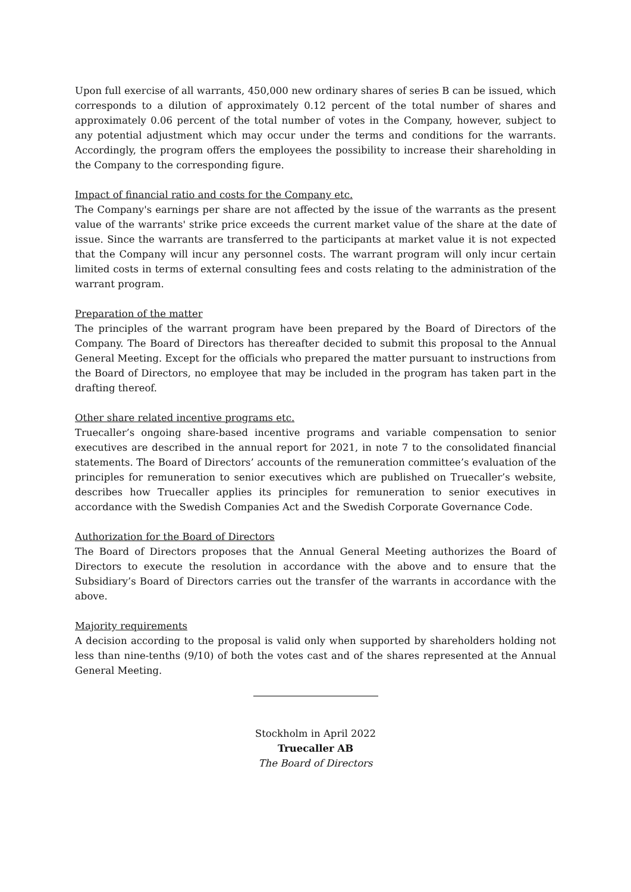Upon full exercise of all warrants, 450,000 new ordinary shares of series B can be issued, which corresponds to a dilution of approximately 0.12 percent of the total number of shares and approximately 0.06 percent of the total number of votes in the Company, however, subject to any potential adjustment which may occur under the terms and conditions for the warrants. Accordingly, the program offers the employees the possibility to increase their shareholding in the Company to the corresponding figure.
Impact of financial ratio and costs for the Company etc.
The Company's earnings per share are not affected by the issue of the warrants as the present value of the warrants' strike price exceeds the current market value of the share at the date of issue. Since the warrants are transferred to the participants at market value it is not expected that the Company will incur any personnel costs. The warrant program will only incur certain limited costs in terms of external consulting fees and costs relating to the administration of the warrant program.
Preparation of the matter
The principles of the warrant program have been prepared by the Board of Directors of the Company. The Board of Directors has thereafter decided to submit this proposal to the Annual General Meeting. Except for the officials who prepared the matter pursuant to instructions from the Board of Directors, no employee that may be included in the program has taken part in the drafting thereof.
Other share related incentive programs etc.
Truecaller’s ongoing share-based incentive programs and variable compensation to senior executives are described in the annual report for 2021, in note 7 to the consolidated financial statements. The Board of Directors’ accounts of the remuneration committee’s evaluation of the principles for remuneration to senior executives which are published on Truecaller’s website, describes how Truecaller applies its principles for remuneration to senior executives in accordance with the Swedish Companies Act and the Swedish Corporate Governance Code.
Authorization for the Board of Directors
The Board of Directors proposes that the Annual General Meeting authorizes the Board of Directors to execute the resolution in accordance with the above and to ensure that the Subsidiary’s Board of Directors carries out the transfer of the warrants in accordance with the above.
Majority requirements
A decision according to the proposal is valid only when supported by shareholders holding not less than nine-tenths (9/10) of both the votes cast and of the shares represented at the Annual General Meeting.
Stockholm in April 2022
Truecaller AB
The Board of Directors